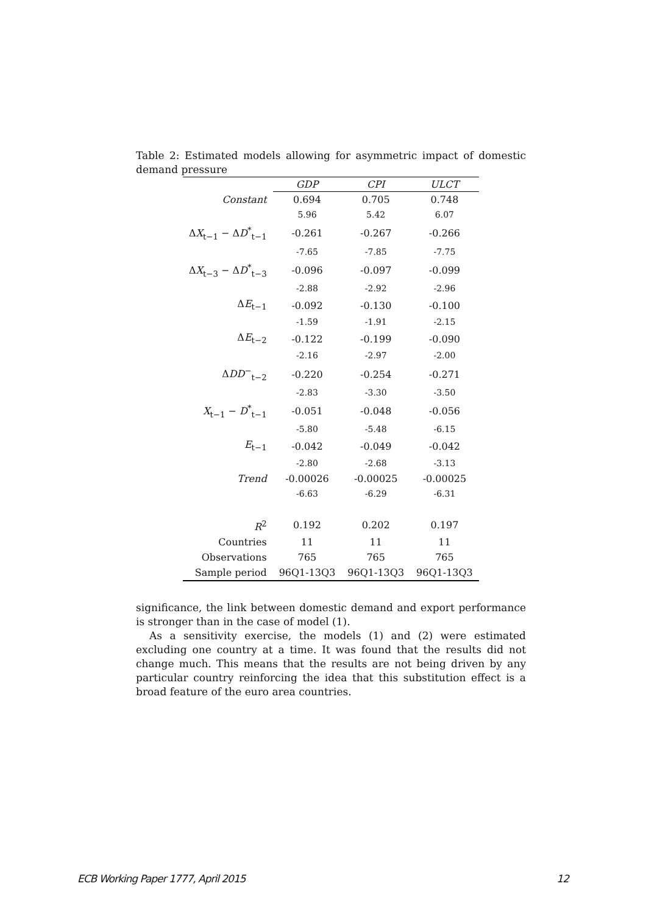Table 2: Estimated models allowing for asymmetric impact of domestic demand pressure
| | GDP | CPI | ULCT |
| --- | --- | --- | --- |
| Constant | 0.694 | 0.705 | 0.748 |
| | 5.96 | 5.42 | 6.07 |
| Δ X<sub>t−1</sub> − Δ D<sup>*</sup><sub>t−1</sub> | -0.261 | -0.267 | -0.266 |
| | -7.65 | -7.85 | -7.75 |
| Δ X<sub>t−3</sub> − Δ D<sup>*</sup><sub>t−3</sub> | -0.096 | -0.097 | -0.099 |
| | -2.88 | -2.92 | -2.96 |
| Δ E<sub>t−1</sub> | -0.092 | -0.130 | -0.100 |
| | -1.59 | -1.91 | -2.15 |
| Δ E<sub>t−2</sub> | -0.122 | -0.199 | -0.090 |
| | -2.16 | -2.97 | -2.00 |
| Δ DD<sup>−</sup><sub>t−2</sub> | -0.220 | -0.254 | -0.271 |
| | -2.83 | -3.30 | -3.50 |
| X<sub>t−1</sub> − D<sup>*</sup><sub>t−1</sub> | -0.051 | -0.048 | -0.056 |
| | -5.80 | -5.48 | -6.15 |
| E<sub>t−1</sub> | -0.042 | -0.049 | -0.042 |
| | -2.80 | -2.68 | -3.13 |
| Trend | -0.00026 | -0.00025 | -0.00025 |
| | -6.63 | -6.29 | -6.31 |
| R<sup>2</sup> | 0.192 | 0.202 | 0.197 |
| Countries | 11 | 11 | 11 |
| Observations | 765 | 765 | 765 |
| Sample period | 96Q1-13Q3 | 96Q1-13Q3 | 96Q1-13Q3 |
significance, the link between domestic demand and export performance is stronger than in the case of model (1).
As a sensitivity exercise, the models (1) and (2) were estimated excluding one country at a time. It was found that the results did not change much. This means that the results are not being driven by any particular country reinforcing the idea that this substitution effect is a broad feature of the euro area countries.
ECB Working Paper 1777, April 2015 12